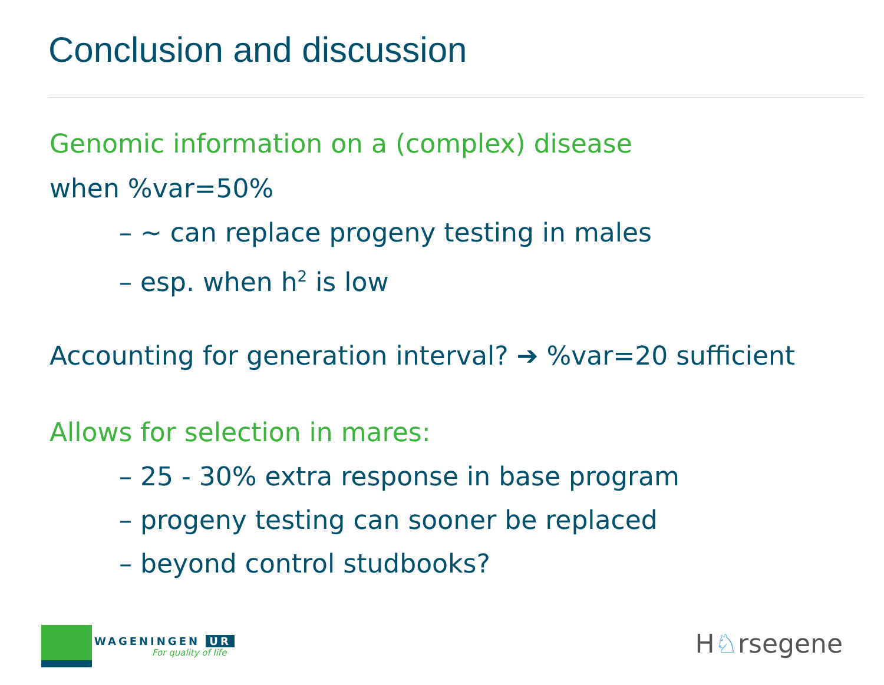Conclusion and discussion
Genomic information on a (complex) disease
when %var=50%
– ~ can replace progeny testing in males
– esp. when h<sup>2</sup> is low
Accounting for generation interval? ➔ %var=20 sufficient
Allows for selection in mares:
– 25 - 30% extra response in base program
– progeny testing can sooner be replaced
– beyond control studbooks?
WAGENINGEN UR
For quality of life
H♘rsegene